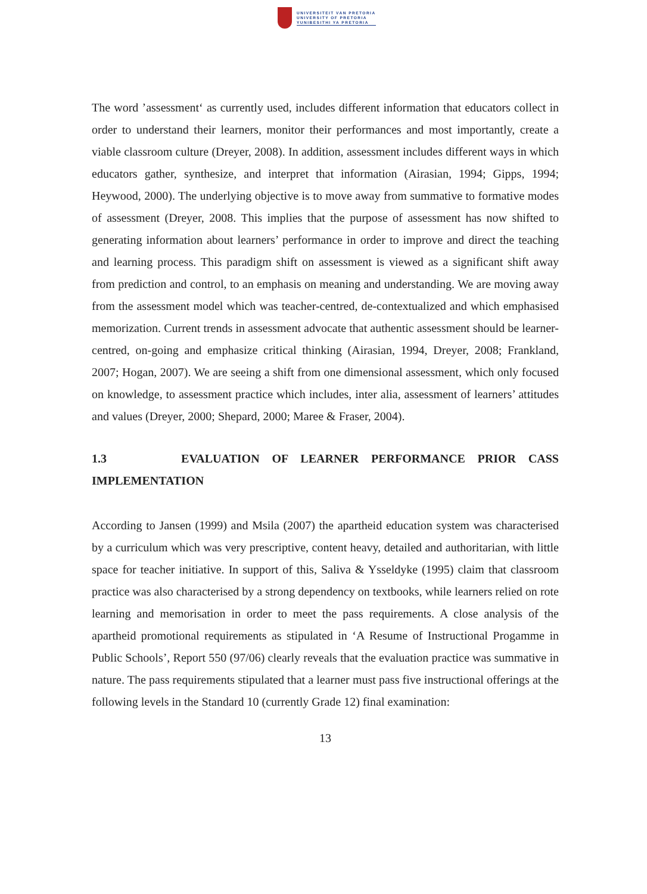UNIVERSITEIT VAN PRETORIA
UNIVERSITY OF PRETORIA
YUNIBESITHI YA PRETORIA
The word ’assessment‘ as currently used, includes different information that educators collect in order to understand their learners, monitor their performances and most importantly, create a viable classroom culture (Dreyer, 2008). In addition, assessment includes different ways in which educators gather, synthesize, and interpret that information (Airasian, 1994; Gipps, 1994; Heywood, 2000). The underlying objective is to move away from summative to formative modes of assessment (Dreyer, 2008. This implies that the purpose of assessment has now shifted to generating information about learners’ performance in order to improve and direct the teaching and learning process. This paradigm shift on assessment is viewed as a significant shift away from prediction and control, to an emphasis on meaning and understanding. We are moving away from the assessment model which was teacher-centred, de-contextualized and which emphasised memorization. Current trends in assessment advocate that authentic assessment should be learner-centred, on-going and emphasize critical thinking (Airasian, 1994, Dreyer, 2008; Frankland, 2007; Hogan, 2007). We are seeing a shift from one dimensional assessment, which only focused on knowledge, to assessment practice which includes, inter alia, assessment of learners’ attitudes and values (Dreyer, 2000; Shepard, 2000; Maree & Fraser, 2004).
1.3 EVALUATION OF LEARNER PERFORMANCE PRIOR CASS IMPLEMENTATION
According to Jansen (1999) and Msila (2007) the apartheid education system was characterised by a curriculum which was very prescriptive, content heavy, detailed and authoritarian, with little space for teacher initiative. In support of this, Saliva & Ysseldyke (1995) claim that classroom practice was also characterised by a strong dependency on textbooks, while learners relied on rote learning and memorisation in order to meet the pass requirements. A close analysis of the apartheid promotional requirements as stipulated in ‘A Resume of Instructional Progamme in Public Schools’, Report 550 (97/06) clearly reveals that the evaluation practice was summative in nature. The pass requirements stipulated that a learner must pass five instructional offerings at the following levels in the Standard 10 (currently Grade 12) final examination:
13